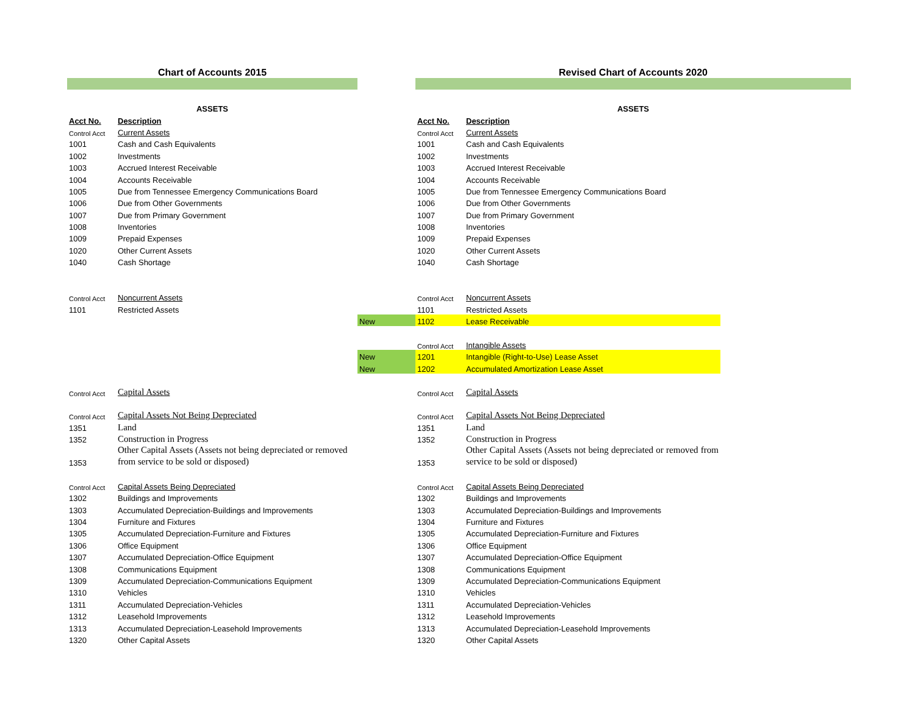| Chart of Accounts 2015 | | | Revised Chart of Accounts 2020 | | |
| ASSETS | | | ASSETS | | |
| Acct No. | Description | | Acct No. | Description | |
| Control Acct | Current Assets | | Control Acct | Current Assets | |
| 1001 | Cash and Cash Equivalents | | 1001 | Cash and Cash Equivalents | |
| 1002 | Investments | | 1002 | Investments | |
| 1003 | Accrued Interest Receivable | | 1003 | Accrued Interest Receivable | |
| 1004 | Accounts Receivable | | 1004 | Accounts Receivable | |
| 1005 | Due from Tennessee Emergency Communications Board | | 1005 | Due from Tennessee Emergency Communications Board | |
| 1006 | Due from Other Governments | | 1006 | Due from Other Governments | |
| 1007 | Due from Primary Government | | 1007 | Due from Primary Government | |
| 1008 | Inventories | | 1008 | Inventories | |
| 1009 | Prepaid Expenses | | 1009 | Prepaid Expenses | |
| 1020 | Other Current Assets | | 1020 | Other Current Assets | |
| 1040 | Cash Shortage | | 1040 | Cash Shortage | |
| Control Acct | Noncurrent Assets | | Control Acct | Noncurrent Assets | |
| 1101 | Restricted Assets | | 1101 | Restricted Assets | |
| | | New | 1102 | Lease Receivable | |
| | | | Control Acct | Intangible Assets | |
| | | New | 1201 | Intangible (Right-to-Use) Lease Asset | |
| | | New | 1202 | Accumulated Amortization Lease Asset | |
| Control Acct | Capital Assets | | Control Acct | Capital Assets | |
| Control Acct | Capital Assets Not Being Depreciated | | Control Acct | Capital Assets Not Being Depreciated | |
| 1351 | Land | | 1351 | Land | |
| 1352 | Construction in Progress | | 1352 | Construction in Progress | |
| 1353 | Other Capital Assets (Assets not being depreciated or removed from service to be sold or disposed) | | 1353 | Other Capital Assets (Assets not being depreciated or removed from service to be sold or disposed) | |
| Control Acct | Capital Assets Being Depreciated | | Control Acct | Capital Assets Being Depreciated | |
| 1302 | Buildings and Improvements | | 1302 | Buildings and Improvements | |
| 1303 | Accumulated Depreciation-Buildings and Improvements | | 1303 | Accumulated Depreciation-Buildings and Improvements | |
| 1304 | Furniture and Fixtures | | 1304 | Furniture and Fixtures | |
| 1305 | Accumulated Depreciation-Furniture and Fixtures | | 1305 | Accumulated Depreciation-Furniture and Fixtures | |
| 1306 | Office Equipment | | 1306 | Office Equipment | |
| 1307 | Accumulated Depreciation-Office Equipment | | 1307 | Accumulated Depreciation-Office Equipment | |
| 1308 | Communications Equipment | | 1308 | Communications Equipment | |
| 1309 | Accumulated Depreciation-Communications Equipment | | 1309 | Accumulated Depreciation-Communications Equipment | |
| 1310 | Vehicles | | 1310 | Vehicles | |
| 1311 | Accumulated Depreciation-Vehicles | | 1311 | Accumulated Depreciation-Vehicles | |
| 1312 | Leasehold Improvements | | 1312 | Leasehold Improvements | |
| 1313 | Accumulated Depreciation-Leasehold Improvements | | 1313 | Accumulated Depreciation-Leasehold Improvements | |
| 1320 | Other Capital Assets | | 1320 | Other Capital Assets | |